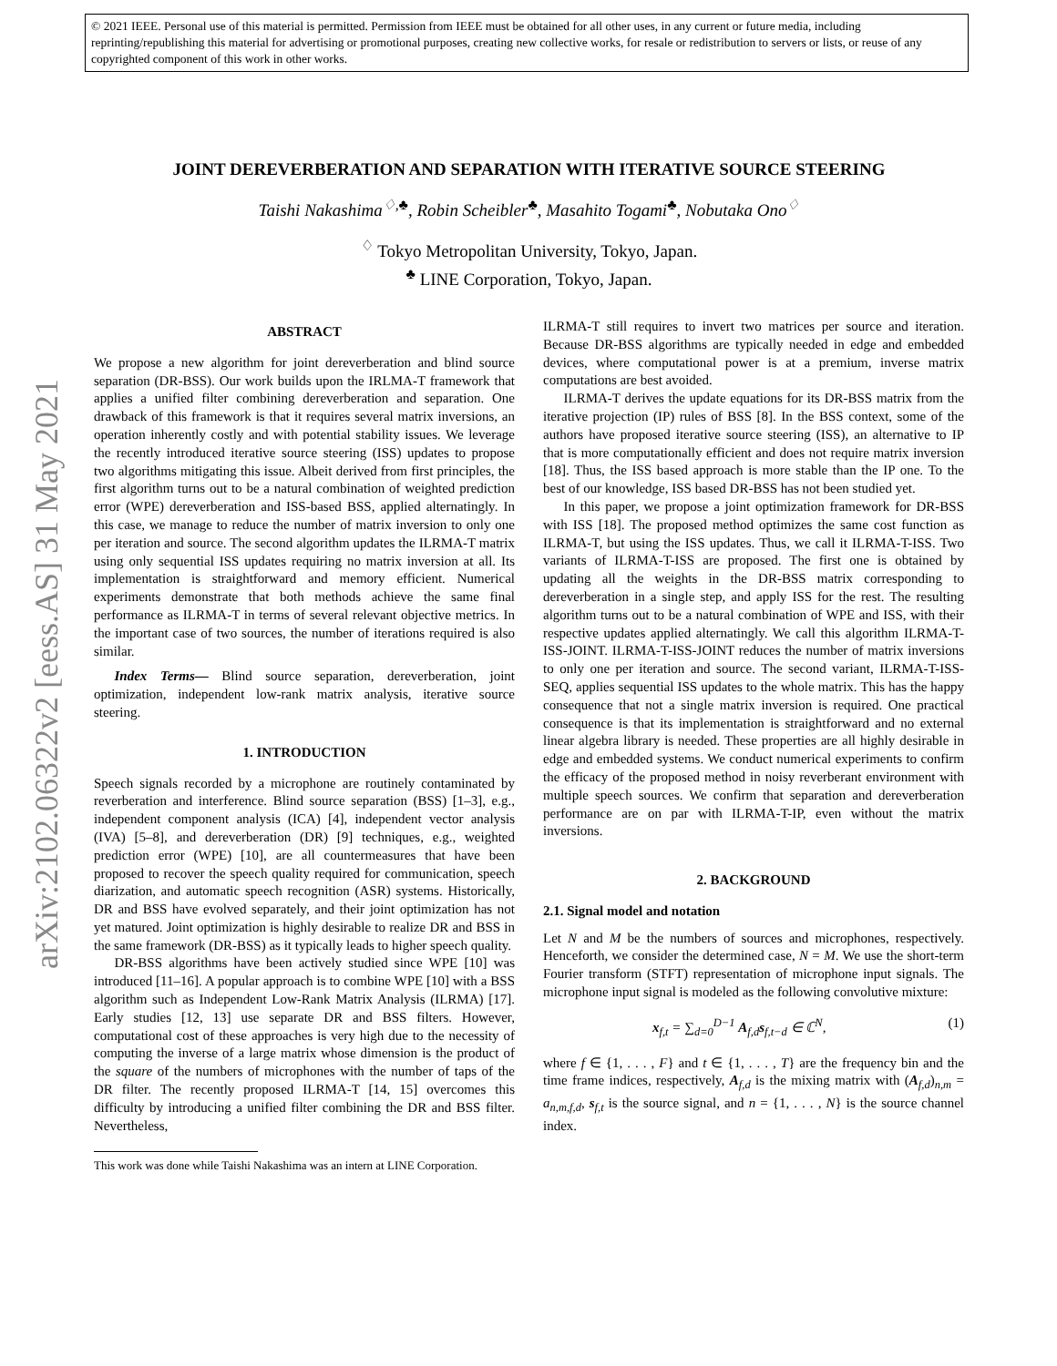© 2021 IEEE. Personal use of this material is permitted. Permission from IEEE must be obtained for all other uses, in any current or future media, including reprinting/republishing this material for advertising or promotional purposes, creating new collective works, for resale or redistribution to servers or lists, or reuse of any copyrighted component of this work in other works.
arXiv:2102.06322v2 [eess.AS] 31 May 2021
JOINT DEREVERBERATION AND SEPARATION WITH ITERATIVE SOURCE STEERING
Taishi Nakashima<sup>♢,♣</sup>, Robin Scheibler<sup>♣</sup>, Masahito Togami<sup>♣</sup>, Nobutaka Ono<sup>♢</sup>
<sup>♢</sup> Tokyo Metropolitan University, Tokyo, Japan.
<sup>♣</sup> LINE Corporation, Tokyo, Japan.
ABSTRACT
We propose a new algorithm for joint dereverberation and blind source separation (DR-BSS). Our work builds upon the IRLMA-T framework that applies a unified filter combining dereverberation and separation. One drawback of this framework is that it requires several matrix inversions, an operation inherently costly and with potential stability issues. We leverage the recently introduced iterative source steering (ISS) updates to propose two algorithms mitigating this issue. Albeit derived from first principles, the first algorithm turns out to be a natural combination of weighted prediction error (WPE) dereverberation and ISS-based BSS, applied alternatingly. In this case, we manage to reduce the number of matrix inversion to only one per iteration and source. The second algorithm updates the ILRMA-T matrix using only sequential ISS updates requiring no matrix inversion at all. Its implementation is straightforward and memory efficient. Numerical experiments demonstrate that both methods achieve the same final performance as ILRMA-T in terms of several relevant objective metrics. In the important case of two sources, the number of iterations required is also similar.
Index Terms— Blind source separation, dereverberation, joint optimization, independent low-rank matrix analysis, iterative source steering.
1. INTRODUCTION
Speech signals recorded by a microphone are routinely contaminated by reverberation and interference. Blind source separation (BSS) [1–3], e.g., independent component analysis (ICA) [4], independent vector analysis (IVA) [5–8], and dereverberation (DR) [9] techniques, e.g., weighted prediction error (WPE) [10], are all countermeasures that have been proposed to recover the speech quality required for communication, speech diarization, and automatic speech recognition (ASR) systems. Historically, DR and BSS have evolved separately, and their joint optimization has not yet matured. Joint optimization is highly desirable to realize DR and BSS in the same framework (DR-BSS) as it typically leads to higher speech quality.
DR-BSS algorithms have been actively studied since WPE [10] was introduced [11–16]. A popular approach is to combine WPE [10] with a BSS algorithm such as Independent Low-Rank Matrix Analysis (ILRMA) [17]. Early studies [12, 13] use separate DR and BSS filters. However, computational cost of these approaches is very high due to the necessity of computing the inverse of a large matrix whose dimension is the product of the square of the numbers of microphones with the number of taps of the DR filter. The recently proposed ILRMA-T [14, 15] overcomes this difficulty by introducing a unified filter combining the DR and BSS filter. Nevertheless,
This work was done while Taishi Nakashima was an intern at LINE Corporation.
ILRMA-T still requires to invert two matrices per source and iteration. Because DR-BSS algorithms are typically needed in edge and embedded devices, where computational power is at a premium, inverse matrix computations are best avoided.
ILRMA-T derives the update equations for its DR-BSS matrix from the iterative projection (IP) rules of BSS [8]. In the BSS context, some of the authors have proposed iterative source steering (ISS), an alternative to IP that is more computationally efficient and does not require matrix inversion [18]. Thus, the ISS based approach is more stable than the IP one. To the best of our knowledge, ISS based DR-BSS has not been studied yet.
In this paper, we propose a joint optimization framework for DR-BSS with ISS [18]. The proposed method optimizes the same cost function as ILRMA-T, but using the ISS updates. Thus, we call it ILRMA-T-ISS. Two variants of ILRMA-T-ISS are proposed. The first one is obtained by updating all the weights in the DR-BSS matrix corresponding to dereverberation in a single step, and apply ISS for the rest. The resulting algorithm turns out to be a natural combination of WPE and ISS, with their respective updates applied alternatingly. We call this algorithm ILRMA-T-ISS-JOINT. ILRMA-T-ISS-JOINT reduces the number of matrix inversions to only one per iteration and source. The second variant, ILRMA-T-ISS-SEQ, applies sequential ISS updates to the whole matrix. This has the happy consequence that not a single matrix inversion is required. One practical consequence is that its implementation is straightforward and no external linear algebra library is needed. These properties are all highly desirable in edge and embedded systems. We conduct numerical experiments to confirm the efficacy of the proposed method in noisy reverberant environment with multiple speech sources. We confirm that separation and dereverberation performance are on par with ILRMA-T-IP, even without the matrix inversions.
2. BACKGROUND
2.1. Signal model and notation
Let N and M be the numbers of sources and microphones, respectively. Henceforth, we consider the determined case, N = M. We use the short-term Fourier transform (STFT) representation of microphone input signals. The microphone input signal is modeled as the following convolutive mixture:
x<sub>f,t</sub> = ∑<sub>d=0</sub><sup>D−1</sup> A<sub>f,d</sub>s<sub>f,t−d</sub> ∈ ℂ<sup>N</sup>, (1)
where f ∈ {1, . . . , F} and t ∈ {1, . . . , T} are the frequency bin and the time frame indices, respectively, A<sub>f,d</sub> is the mixing matrix with (A<sub>f,d</sub>)<sub>n,m</sub> = a<sub>n,m,f,d</sub>, s<sub>f,t</sub> is the source signal, and n = {1, . . . , N} is the source channel index.